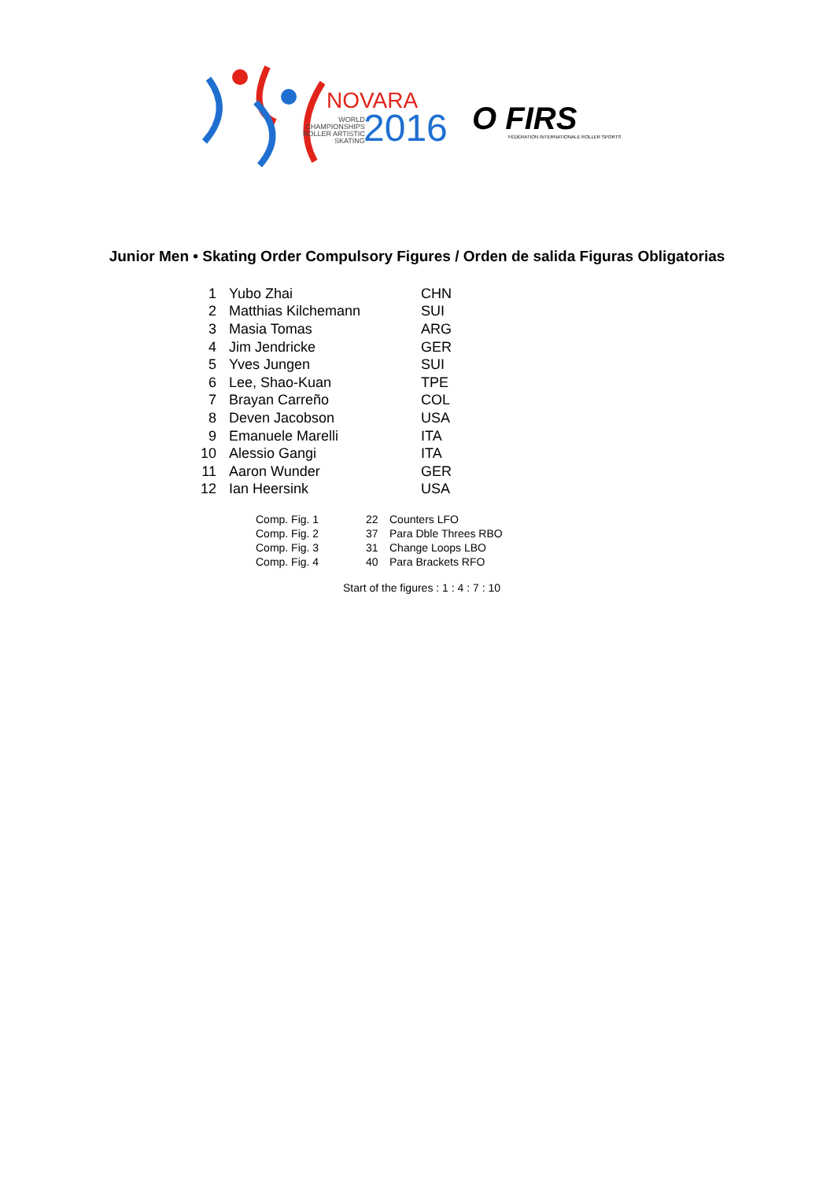NOVARA
WORLD
CHAMPIONSHIPS
ROLLER ARTISTIC
SKATING
2016 O FIRS
FÉDÉRATION INTERNATIONALE ROLLER SPORTS
Junior Men • Skating Order Compulsory Figures / Orden de salida Figuras Obligatorias
| 1 | Yubo Zhai | CHN |
| 2 | Matthias Kilchemann | SUI |
| 3 | Masia Tomas | ARG |
| 4 | Jim Jendricke | GER |
| 5 | Yves Jungen | SUI |
| 6 | Lee, Shao-Kuan | TPE |
| 7 | Brayan Carreño | COL |
| 8 | Deven Jacobson | USA |
| 9 | Emanuele Marelli | ITA |
| 10 | Alessio Gangi | ITA |
| 11 | Aaron Wunder | GER |
| 12 | Ian Heersink | USA |
| Comp. Fig. 1 | 22 | Counters LFO |
| Comp. Fig. 2 | 37 | Para Dble Threes RBO |
| Comp. Fig. 3 | 31 | Change Loops LBO |
| Comp. Fig. 4 | 40 | Para Brackets RFO |
Start of the figures : 1 : 4 : 7 : 10